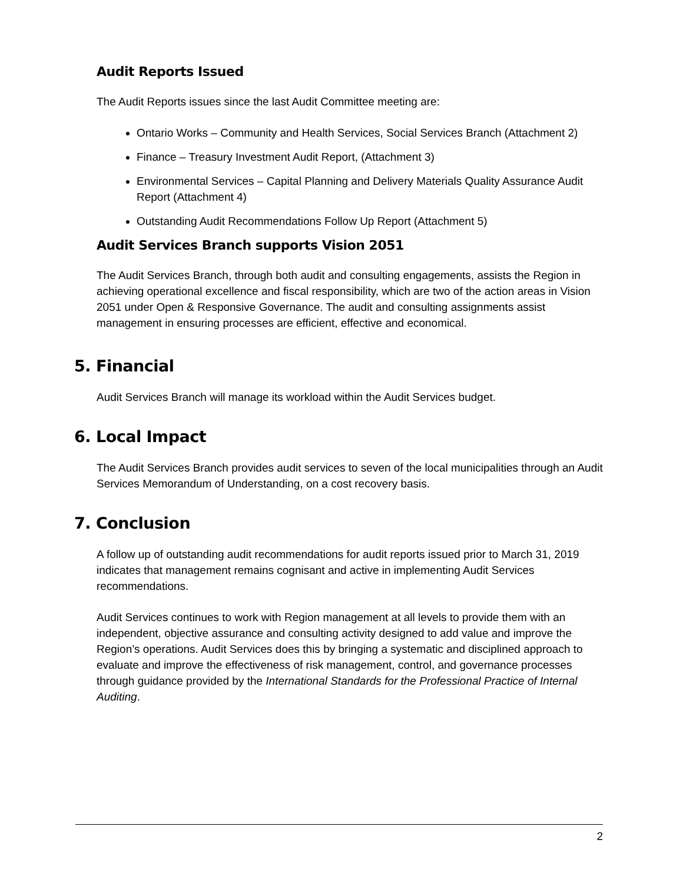Audit Reports Issued
The Audit Reports issues since the last Audit Committee meeting are:
Ontario Works – Community and Health Services, Social Services Branch (Attachment 2)
Finance – Treasury Investment Audit Report, (Attachment 3)
Environmental Services – Capital Planning and Delivery Materials Quality Assurance Audit Report (Attachment 4)
Outstanding Audit Recommendations Follow Up Report (Attachment 5)
Audit Services Branch supports Vision 2051
The Audit Services Branch, through both audit and consulting engagements, assists the Region in achieving operational excellence and fiscal responsibility, which are two of the action areas in Vision 2051 under Open & Responsive Governance. The audit and consulting assignments assist management in ensuring processes are efficient, effective and economical.
5. Financial
Audit Services Branch will manage its workload within the Audit Services budget.
6. Local Impact
The Audit Services Branch provides audit services to seven of the local municipalities through an Audit Services Memorandum of Understanding, on a cost recovery basis.
7. Conclusion
A follow up of outstanding audit recommendations for audit reports issued prior to March 31, 2019 indicates that management remains cognisant and active in implementing Audit Services recommendations.
Audit Services continues to work with Region management at all levels to provide them with an independent, objective assurance and consulting activity designed to add value and improve the Region’s operations. Audit Services does this by bringing a systematic and disciplined approach to evaluate and improve the effectiveness of risk management, control, and governance processes through guidance provided by the International Standards for the Professional Practice of Internal Auditing.
2